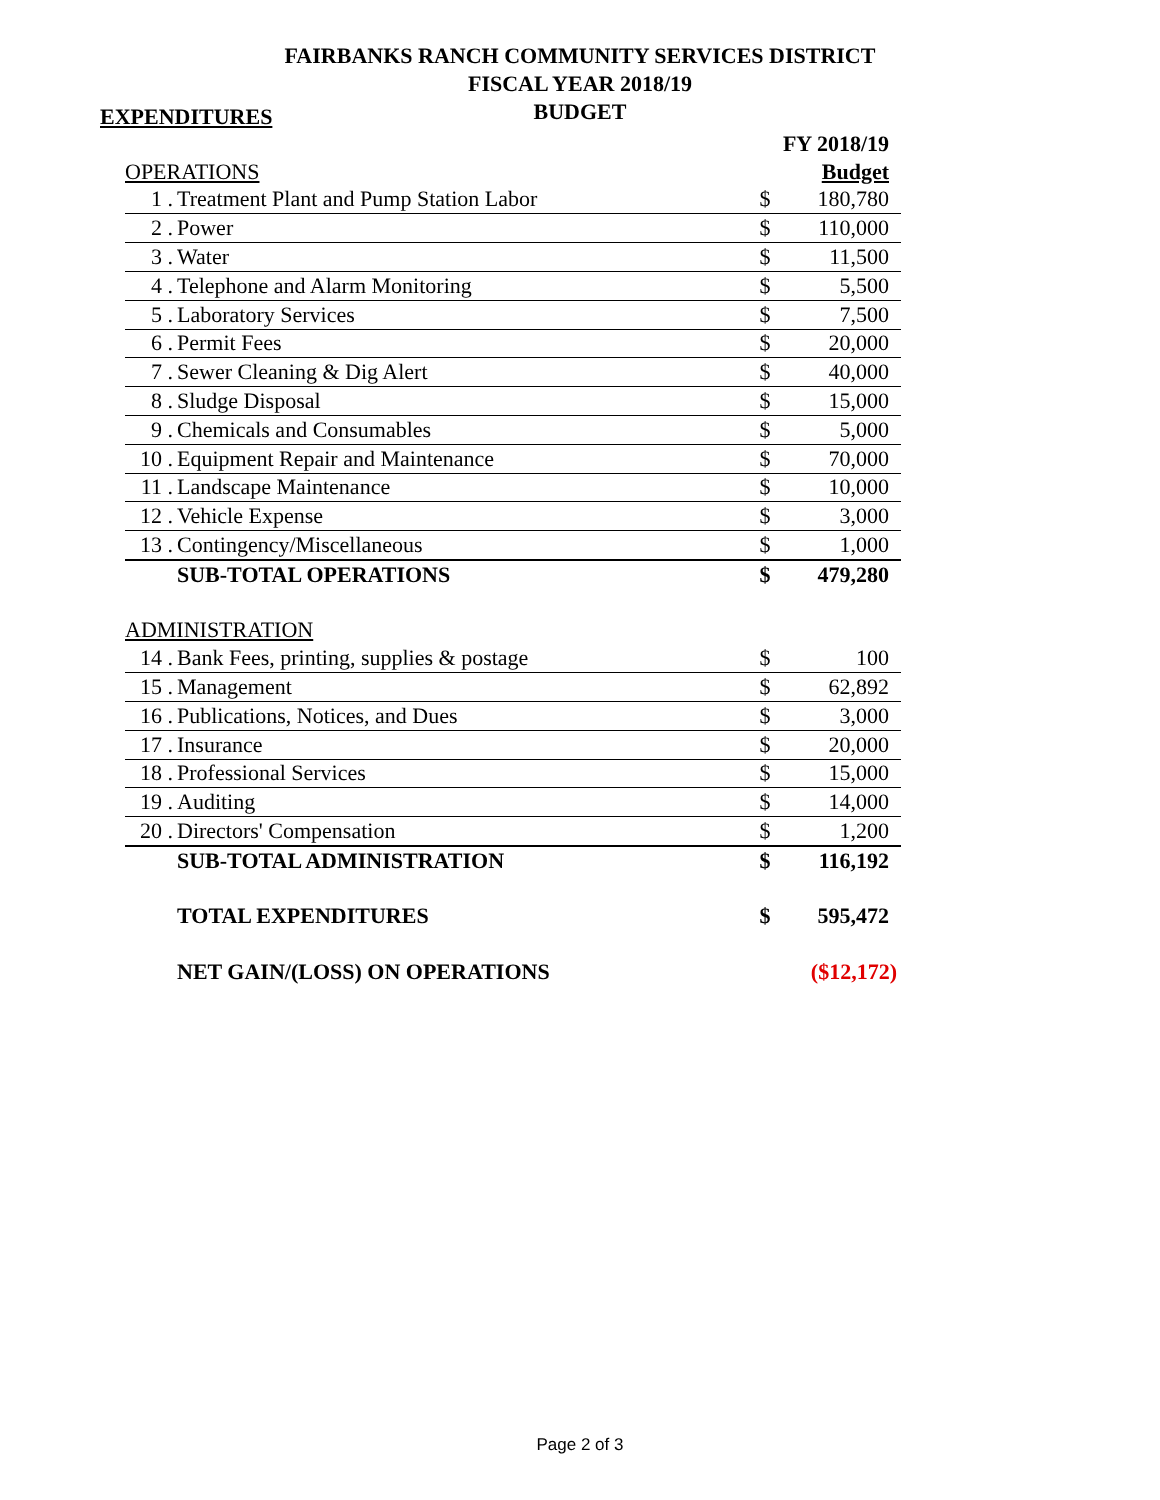FAIRBANKS RANCH COMMUNITY SERVICES DISTRICT
FISCAL YEAR 2018/19
BUDGET
EXPENDITURES
| | | | FY 2018/19 |
| OPERATIONS | | | Budget |
| 1 . | Treatment Plant and Pump Station Labor | $ | 180,780 |
| 2 . | Power | $ | 110,000 |
| 3 . | Water | $ | 11,500 |
| 4 . | Telephone and Alarm Monitoring | $ | 5,500 |
| 5 . | Laboratory Services | $ | 7,500 |
| 6 . | Permit Fees | $ | 20,000 |
| 7 . | Sewer Cleaning & Dig Alert | $ | 40,000 |
| 8 . | Sludge Disposal | $ | 15,000 |
| 9 . | Chemicals and Consumables | $ | 5,000 |
| 10 . | Equipment Repair and Maintenance | $ | 70,000 |
| 11 . | Landscape Maintenance | $ | 10,000 |
| 12 . | Vehicle Expense | $ | 3,000 |
| 13 . | Contingency/Miscellaneous | $ | 1,000 |
| | SUB-TOTAL OPERATIONS | $ | 479,280 |
| ADMINISTRATION | | | |
| 14 . | Bank Fees, printing, supplies & postage | $ | 100 |
| 15 . | Management | $ | 62,892 |
| 16 . | Publications, Notices, and Dues | $ | 3,000 |
| 17 . | Insurance | $ | 20,000 |
| 18 . | Professional Services | $ | 15,000 |
| 19 . | Auditing | $ | 14,000 |
| 20 . | Directors' Compensation | $ | 1,200 |
| | SUB-TOTAL ADMINISTRATION | $ | 116,192 |
| | TOTAL EXPENDITURES | $ | 595,472 |
| | NET GAIN/(LOSS) ON OPERATIONS | | ($12,172) |
Page 2 of 3